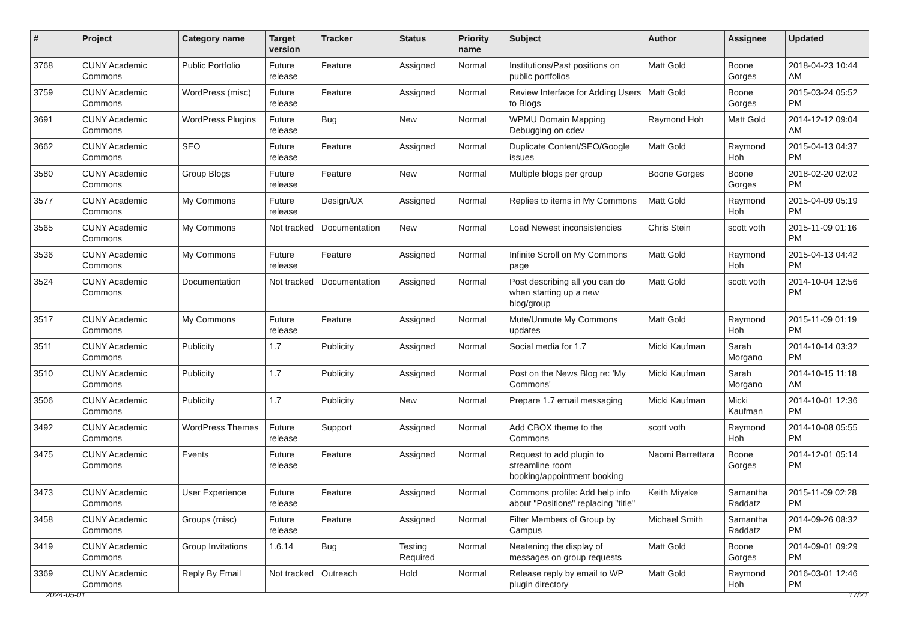| # | Project | Category name | Target version | Tracker | Status | Priority name | Subject | Author | Assignee | Updated |
| --- | --- | --- | --- | --- | --- | --- | --- | --- | --- | --- |
| 3768 | CUNY Academic Commons | Public Portfolio | Future release | Feature | Assigned | Normal | Institutions/Past positions on public portfolios | Matt Gold | Boone Gorges | 2018-04-23 10:44 AM |
| 3759 | CUNY Academic Commons | WordPress (misc) | Future release | Feature | Assigned | Normal | Review Interface for Adding Users to Blogs | Matt Gold | Boone Gorges | 2015-03-24 05:52 PM |
| 3691 | CUNY Academic Commons | WordPress Plugins | Future release | Bug | New | Normal | WPMU Domain Mapping Debugging on cdev | Raymond Hoh | Matt Gold | 2014-12-12 09:04 AM |
| 3662 | CUNY Academic Commons | SEO | Future release | Feature | Assigned | Normal | Duplicate Content/SEO/Google issues | Matt Gold | Raymond Hoh | 2015-04-13 04:37 PM |
| 3580 | CUNY Academic Commons | Group Blogs | Future release | Feature | New | Normal | Multiple blogs per group | Boone Gorges | Boone Gorges | 2018-02-20 02:02 PM |
| 3577 | CUNY Academic Commons | My Commons | Future release | Design/UX | Assigned | Normal | Replies to items in My Commons | Matt Gold | Raymond Hoh | 2015-04-09 05:19 PM |
| 3565 | CUNY Academic Commons | My Commons | Not tracked | Documentation | New | Normal | Load Newest inconsistencies | Chris Stein | scott voth | 2015-11-09 01:16 PM |
| 3536 | CUNY Academic Commons | My Commons | Future release | Feature | Assigned | Normal | Infinite Scroll on My Commons page | Matt Gold | Raymond Hoh | 2015-04-13 04:42 PM |
| 3524 | CUNY Academic Commons | Documentation | Not tracked | Documentation | Assigned | Normal | Post describing all you can do when starting up a new blog/group | Matt Gold | scott voth | 2014-10-04 12:56 PM |
| 3517 | CUNY Academic Commons | My Commons | Future release | Feature | Assigned | Normal | Mute/Unmute My Commons updates | Matt Gold | Raymond Hoh | 2015-11-09 01:19 PM |
| 3511 | CUNY Academic Commons | Publicity | 1.7 | Publicity | Assigned | Normal | Social media for 1.7 | Micki Kaufman | Sarah Morgano | 2014-10-14 03:32 PM |
| 3510 | CUNY Academic Commons | Publicity | 1.7 | Publicity | Assigned | Normal | Post on the News Blog re: 'My Commons' | Micki Kaufman | Sarah Morgano | 2014-10-15 11:18 AM |
| 3506 | CUNY Academic Commons | Publicity | 1.7 | Publicity | New | Normal | Prepare 1.7 email messaging | Micki Kaufman | Micki Kaufman | 2014-10-01 12:36 PM |
| 3492 | CUNY Academic Commons | WordPress Themes | Future release | Support | Assigned | Normal | Add CBOX theme to the Commons | scott voth | Raymond Hoh | 2014-10-08 05:55 PM |
| 3475 | CUNY Academic Commons | Events | Future release | Feature | Assigned | Normal | Request to add plugin to streamline room booking/appointment booking | Naomi Barrettara | Boone Gorges | 2014-12-01 05:14 PM |
| 3473 | CUNY Academic Commons | User Experience | Future release | Feature | Assigned | Normal | Commons profile: Add help info about "Positions" replacing "title" | Keith Miyake | Samantha Raddatz | 2015-11-09 02:28 PM |
| 3458 | CUNY Academic Commons | Groups (misc) | Future release | Feature | Assigned | Normal | Filter Members of Group by Campus | Michael Smith | Samantha Raddatz | 2014-09-26 08:32 PM |
| 3419 | CUNY Academic Commons | Group Invitations | 1.6.14 | Bug | Testing Required | Normal | Neatening the display of messages on group requests | Matt Gold | Boone Gorges | 2014-09-01 09:29 PM |
| 3369 | CUNY Academic Commons | Reply By Email | Not tracked | Outreach | Hold | Normal | Release reply by email to WP plugin directory | Matt Gold | Raymond Hoh | 2016-03-01 12:46 PM |
2024-05-01 17/21